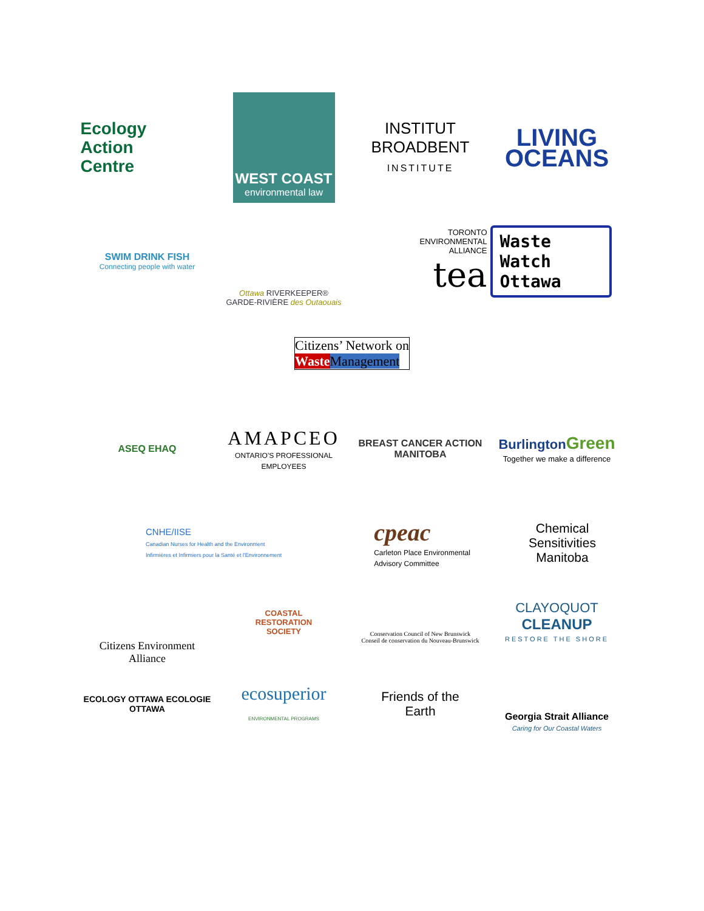Ecology
Action
Centre
WEST COAST
environmental law
INSTITUT
BROADBENT
INSTITUTE
LIVING
OCEANS
SWIM DRINK FISH
Connecting people with water
Ottawa RIVERKEEPER®
GARDE-RIVIÈRE des Outaouais
TORONTO
ENVIRONMENTAL
ALLIANCE
tea
Waste
Watch
Ottawa
Citizens’ Network on
Waste Management
ASEQ EHAQ
AMAPCEO
ONTARIO'S PROFESSIONAL EMPLOYEES
BREAST CANCER ACTION MANITOBA
Burlington Green
Together we make a difference
CNHE/IISE
Canadian Nurses for Health and the Environment
Infirmières et Infirmiers pour la Santé et l'Environnement
cpeac
Carleton Place Environmental Advisory Committee
Chemical
Sensitivities
Manitoba
Citizens Environment Alliance
COASTAL
RESTORATION
SOCIETY
Conservation Council of New Brunswick
Conseil de conservation du Nouveau-Brunswick
CLAYOQUOT
CLEANUP
RESTORE THE SHORE
ECOLOGY OTTAWA ECOLOGIE OTTAWA
ecosuperior
ENVIRONMENTAL PROGRAMS
Friends of the
Earth
Georgia Strait Alliance
Caring for Our Coastal Waters